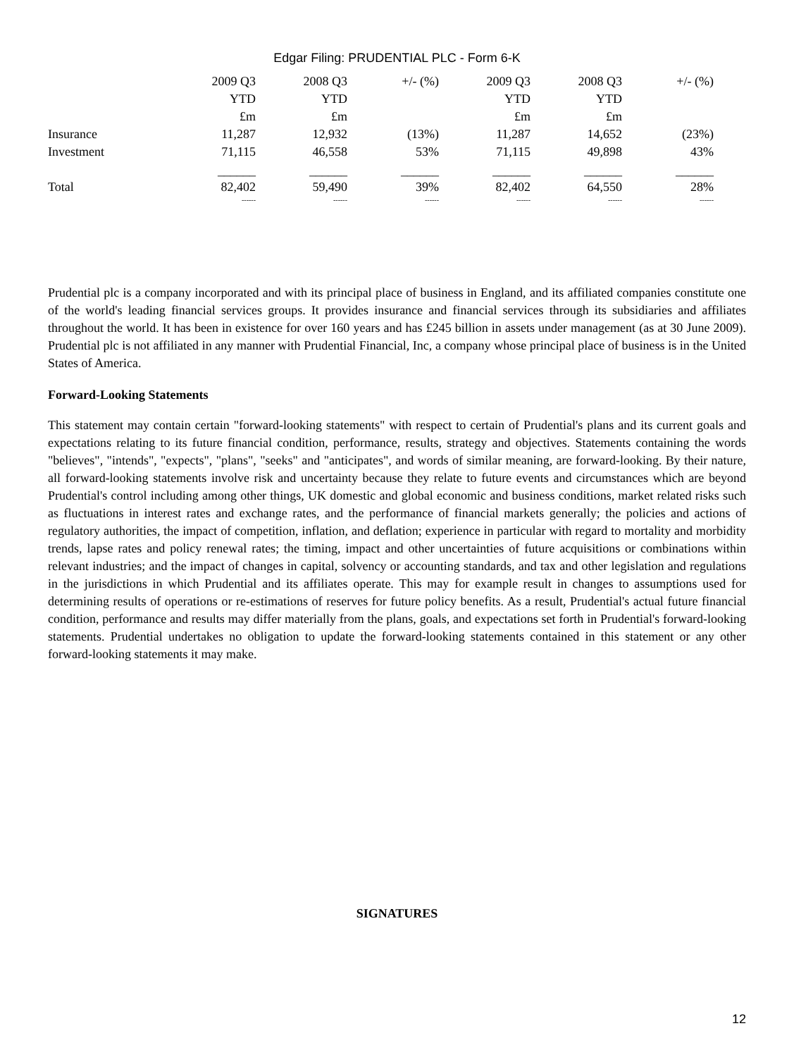Edgar Filing: PRUDENTIAL PLC - Form 6-K
| | 2009 Q3 | 2008 Q3 | +/- (%) | 2009 Q3 | 2008 Q3 | +/- (%) |
| --- | --- | --- | --- | --- | --- | --- |
| | YTD | YTD | | YTD | YTD | |
| | £m | £m | | £m | £m | |
| Insurance | 11,287 | 12,932 | (13%) | 11,287 | 14,652 | (23%) |
| Investment | 71,115 | 46,558 | 53% | 71,115 | 49,898 | 43% |
| | ______ | ______ | ______ | ______ | ______ | ______ |
| Total | 82,402 | 59,490 | 39% | 82,402 | 64,550 | 28% |
| | ------ | ------ | ------ | ------ | ------ | ------ |
Prudential plc is a company incorporated and with its principal place of business in England, and its affiliated companies constitute one of the world's leading financial services groups. It provides insurance and financial services through its subsidiaries and affiliates throughout the world. It has been in existence for over 160 years and has £245 billion in assets under management (as at 30 June 2009). Prudential plc is not affiliated in any manner with Prudential Financial, Inc, a company whose principal place of business is in the United States of America.
Forward-Looking Statements
This statement may contain certain "forward-looking statements" with respect to certain of Prudential's plans and its current goals and expectations relating to its future financial condition, performance, results, strategy and objectives. Statements containing the words "believes", "intends", "expects", "plans", "seeks" and "anticipates", and words of similar meaning, are forward-looking. By their nature, all forward-looking statements involve risk and uncertainty because they relate to future events and circumstances which are beyond Prudential's control including among other things, UK domestic and global economic and business conditions, market related risks such as fluctuations in interest rates and exchange rates, and the performance of financial markets generally; the policies and actions of regulatory authorities, the impact of competition, inflation, and deflation; experience in particular with regard to mortality and morbidity trends, lapse rates and policy renewal rates; the timing, impact and other uncertainties of future acquisitions or combinations within relevant industries; and the impact of changes in capital, solvency or accounting standards, and tax and other legislation and regulations in the jurisdictions in which Prudential and its affiliates operate. This may for example result in changes to assumptions used for determining results of operations or re-estimations of reserves for future policy benefits. As a result, Prudential's actual future financial condition, performance and results may differ materially from the plans, goals, and expectations set forth in Prudential's forward-looking statements. Prudential undertakes no obligation to update the forward-looking statements contained in this statement or any other forward-looking statements it may make.
SIGNATURES
12